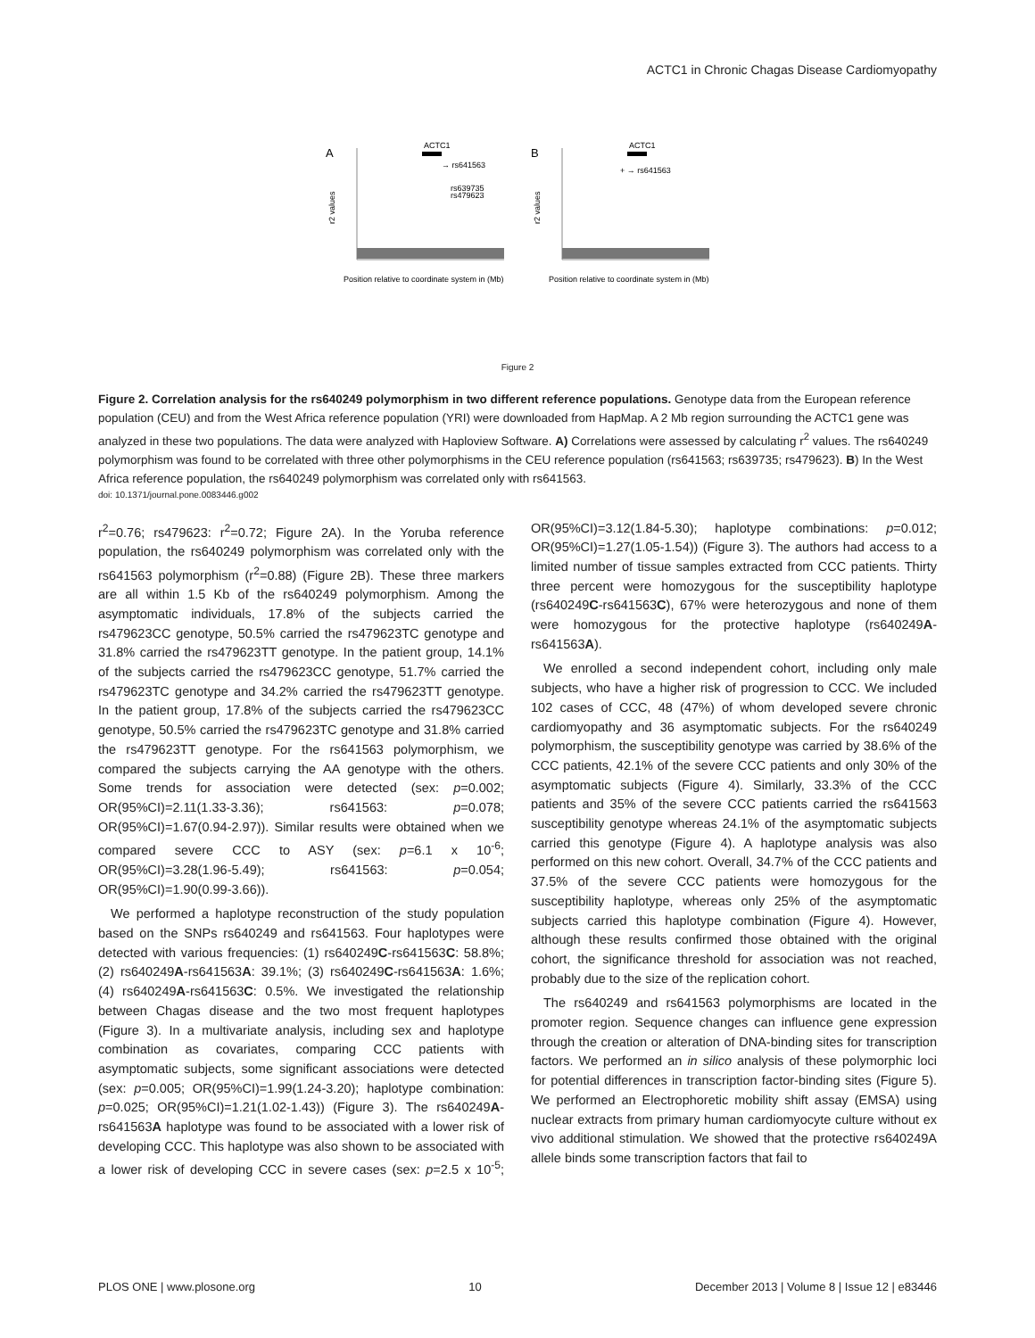ACTC1 in Chronic Chagas Disease Cardiomyopathy
A
ACTC1
→ rs641563
rs639735
rs479623
r2 values
Position relative to coordinate system in (Mb)
B
ACTC1
+ → rs641563
r2 values
Position relative to coordinate system in (Mb)
Figure 2
Figure 2. Correlation analysis for the rs640249 polymorphism in two different reference populations. Genotype data from the European reference population (CEU) and from the West Africa reference population (YRI) were downloaded from HapMap. A 2 Mb region surrounding the ACTC1 gene was analyzed in these two populations. The data were analyzed with Haploview Software. A) Correlations were assessed by calculating r<sup>2</sup> values. The rs640249 polymorphism was found to be correlated with three other polymorphisms in the CEU reference population (rs641563; rs639735; rs479623). B) In the West Africa reference population, the rs640249 polymorphism was correlated only with rs641563.
doi: 10.1371/journal.pone.0083446.g002
r<sup>2</sup>=0.76; rs479623: r<sup>2</sup>=0.72; Figure 2A). In the Yoruba reference population, the rs640249 polymorphism was correlated only with the rs641563 polymorphism (r<sup>2</sup>=0.88) (Figure 2B). These three markers are all within 1.5 Kb of the rs640249 polymorphism. Among the asymptomatic individuals, 17.8% of the subjects carried the rs479623CC genotype, 50.5% carried the rs479623TC genotype and 31.8% carried the rs479623TT genotype. In the patient group, 14.1% of the subjects carried the rs479623CC genotype, 51.7% carried the rs479623TC genotype and 34.2% carried the rs479623TT genotype. In the patient group, 17.8% of the subjects carried the rs479623CC genotype, 50.5% carried the rs479623TC genotype and 31.8% carried the rs479623TT genotype. For the rs641563 polymorphism, we compared the subjects carrying the AA genotype with the others. Some trends for association were detected (sex: p=0.002; OR(95%CI)=2.11(1.33-3.36); rs641563: p=0.078; OR(95%CI)=1.67(0.94-2.97)). Similar results were obtained when we compared severe CCC to ASY (sex: p=6.1 x 10<sup>-6</sup>; OR(95%CI)=3.28(1.96-5.49); rs641563: p=0.054; OR(95%CI)=1.90(0.99-3.66)).
We performed a haplotype reconstruction of the study population based on the SNPs rs640249 and rs641563. Four haplotypes were detected with various frequencies: (1) rs640249C-rs641563C: 58.8%; (2) rs640249A-rs641563A: 39.1%; (3) rs640249C-rs641563A: 1.6%; (4) rs640249A-rs641563C: 0.5%. We investigated the relationship between Chagas disease and the two most frequent haplotypes (Figure 3). In a multivariate analysis, including sex and haplotype combination as covariates, comparing CCC patients with asymptomatic subjects, some significant associations were detected (sex: p=0.005; OR(95%CI)=1.99(1.24-3.20); haplotype combination: p=0.025; OR(95%CI)=1.21(1.02-1.43)) (Figure 3). The rs640249A-rs641563A haplotype was found to be associated with a lower risk of developing CCC. This haplotype was also shown to be associated with a lower risk of developing CCC in severe cases (sex: p=2.5 x 10<sup>-5</sup>; OR(95%CI)=3.12(1.84-5.30); haplotype combinations: p=0.012; OR(95%CI)=1.27(1.05-1.54)) (Figure 3). The authors had access to a limited number of tissue samples extracted from CCC patients. Thirty three percent were homozygous for the susceptibility haplotype (rs640249C-rs641563C), 67% were heterozygous and none of them were homozygous for the protective haplotype (rs640249A-rs641563A).
We enrolled a second independent cohort, including only male subjects, who have a higher risk of progression to CCC. We included 102 cases of CCC, 48 (47%) of whom developed severe chronic cardiomyopathy and 36 asymptomatic subjects. For the rs640249 polymorphism, the susceptibility genotype was carried by 38.6% of the CCC patients, 42.1% of the severe CCC patients and only 30% of the asymptomatic subjects (Figure 4). Similarly, 33.3% of the CCC patients and 35% of the severe CCC patients carried the rs641563 susceptibility genotype whereas 24.1% of the asymptomatic subjects carried this genotype (Figure 4). A haplotype analysis was also performed on this new cohort. Overall, 34.7% of the CCC patients and 37.5% of the severe CCC patients were homozygous for the susceptibility haplotype, whereas only 25% of the asymptomatic subjects carried this haplotype combination (Figure 4). However, although these results confirmed those obtained with the original cohort, the significance threshold for association was not reached, probably due to the size of the replication cohort.
The rs640249 and rs641563 polymorphisms are located in the promoter region. Sequence changes can influence gene expression through the creation or alteration of DNA-binding sites for transcription factors. We performed an in silico analysis of these polymorphic loci for potential differences in transcription factor-binding sites (Figure 5). We performed an Electrophoretic mobility shift assay (EMSA) using nuclear extracts from primary human cardiomyocyte culture without ex vivo additional stimulation. We showed that the protective rs640249A allele binds some transcription factors that fail to
PLOS ONE | www.plosone.org 10 December 2013 | Volume 8 | Issue 12 | e83446